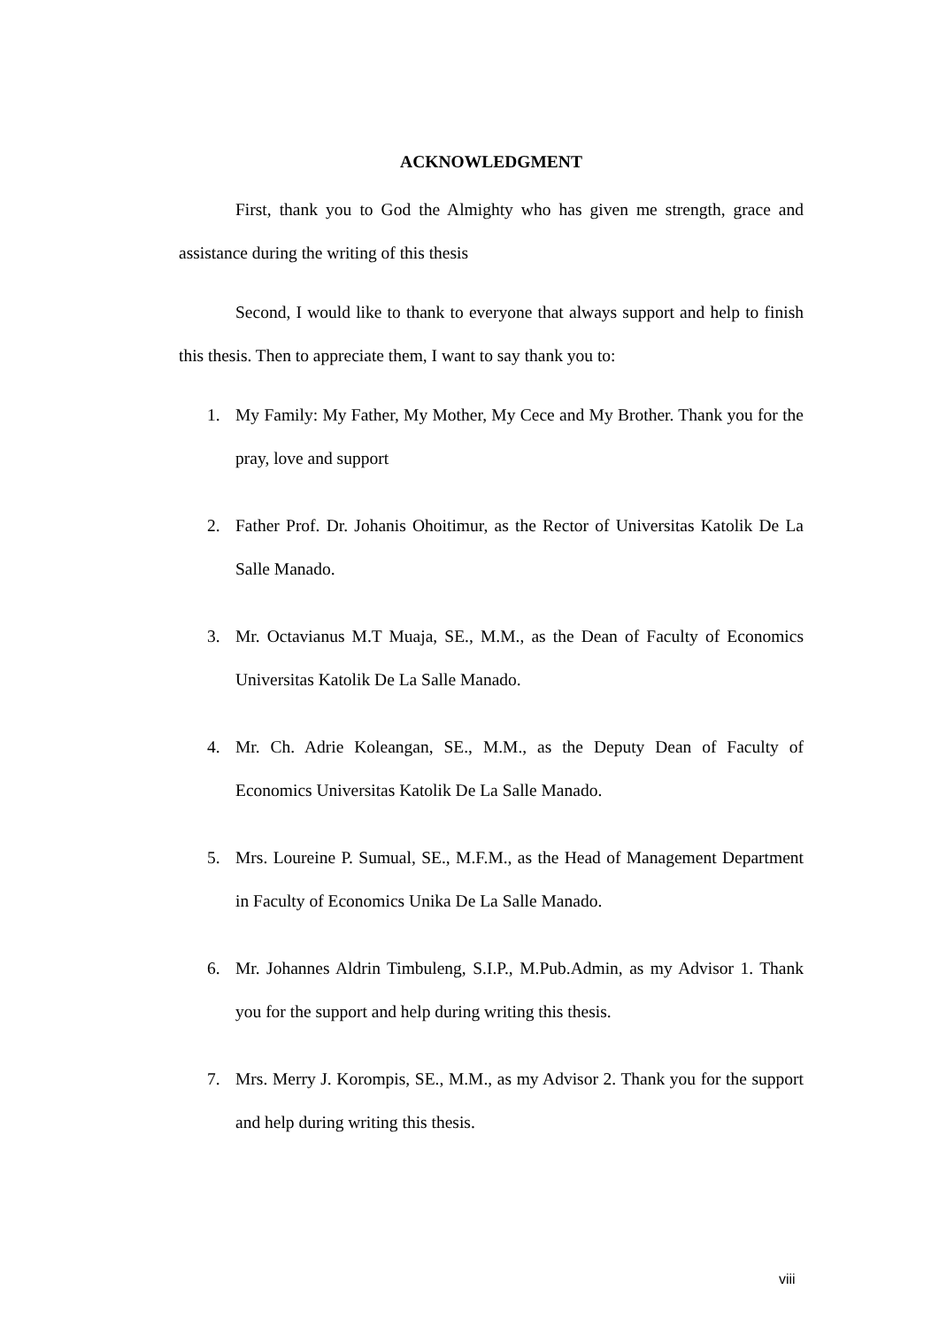ACKNOWLEDGMENT
First, thank you to God the Almighty who has given me strength, grace and assistance during the writing of this thesis
Second, I would like to thank to everyone that always support and help to finish this thesis. Then to appreciate them, I want to say thank you to:
1. My Family: My Father, My Mother, My Cece and My Brother. Thank you for the pray, love and support
2. Father Prof. Dr. Johanis Ohoitimur, as the Rector of Universitas Katolik De La Salle Manado.
3. Mr. Octavianus M.T Muaja, SE., M.M., as the Dean of Faculty of Economics Universitas Katolik De La Salle Manado.
4. Mr. Ch. Adrie Koleangan, SE., M.M., as the Deputy Dean of Faculty of Economics Universitas Katolik De La Salle Manado.
5. Mrs. Loureine P. Sumual, SE., M.F.M., as the Head of Management Department in Faculty of Economics Unika De La Salle Manado.
6. Mr. Johannes Aldrin Timbuleng, S.I.P., M.Pub.Admin, as my Advisor 1. Thank you for the support and help during writing this thesis.
7. Mrs. Merry J. Korompis, SE., M.M., as my Advisor 2. Thank you for the support and help during writing this thesis.
viii